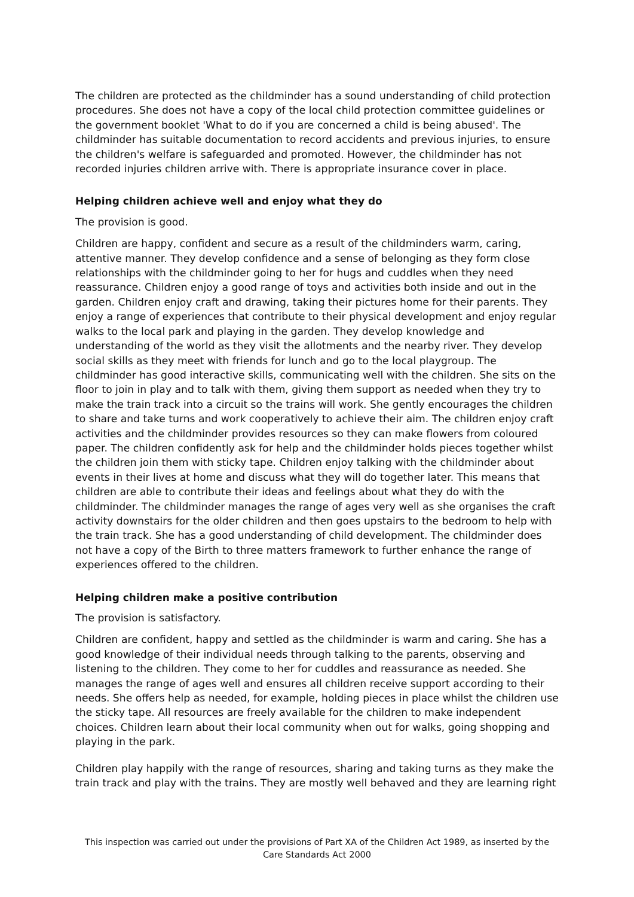The children are protected as the childminder has a sound understanding of child protection procedures. She does not have a copy of the local child protection committee guidelines or the government booklet 'What to do if you are concerned a child is being abused'. The childminder has suitable documentation to record accidents and previous injuries, to ensure the children's welfare is safeguarded and promoted. However, the childminder has not recorded injuries children arrive with. There is appropriate insurance cover in place.
Helping children achieve well and enjoy what they do
The provision is good.
Children are happy, confident and secure as a result of the childminders warm, caring, attentive manner. They develop confidence and a sense of belonging as they form close relationships with the childminder going to her for hugs and cuddles when they need reassurance. Children enjoy a good range of toys and activities both inside and out in the garden. Children enjoy craft and drawing, taking their pictures home for their parents. They enjoy a range of experiences that contribute to their physical development and enjoy regular walks to the local park and playing in the garden. They develop knowledge and understanding of the world as they visit the allotments and the nearby river. They develop social skills as they meet with friends for lunch and go to the local playgroup. The childminder has good interactive skills, communicating well with the children. She sits on the floor to join in play and to talk with them, giving them support as needed when they try to make the train track into a circuit so the trains will work. She gently encourages the children to share and take turns and work cooperatively to achieve their aim. The children enjoy craft activities and the childminder provides resources so they can make flowers from coloured paper. The children confidently ask for help and the childminder holds pieces together whilst the children join them with sticky tape. Children enjoy talking with the childminder about events in their lives at home and discuss what they will do together later. This means that children are able to contribute their ideas and feelings about what they do with the childminder. The childminder manages the range of ages very well as she organises the craft activity downstairs for the older children and then goes upstairs to the bedroom to help with the train track. She has a good understanding of child development. The childminder does not have a copy of the Birth to three matters framework to further enhance the range of experiences offered to the children.
Helping children make a positive contribution
The provision is satisfactory.
Children are confident, happy and settled as the childminder is warm and caring. She has a good knowledge of their individual needs through talking to the parents, observing and listening to the children. They come to her for cuddles and reassurance as needed. She manages the range of ages well and ensures all children receive support according to their needs. She offers help as needed, for example, holding pieces in place whilst the children use the sticky tape. All resources are freely available for the children to make independent choices. Children learn about their local community when out for walks, going shopping and playing in the park.
Children play happily with the range of resources, sharing and taking turns as they make the train track and play with the trains. They are mostly well behaved and they are learning right
This inspection was carried out under the provisions of Part XA of the Children Act 1989, as inserted by the Care Standards Act 2000